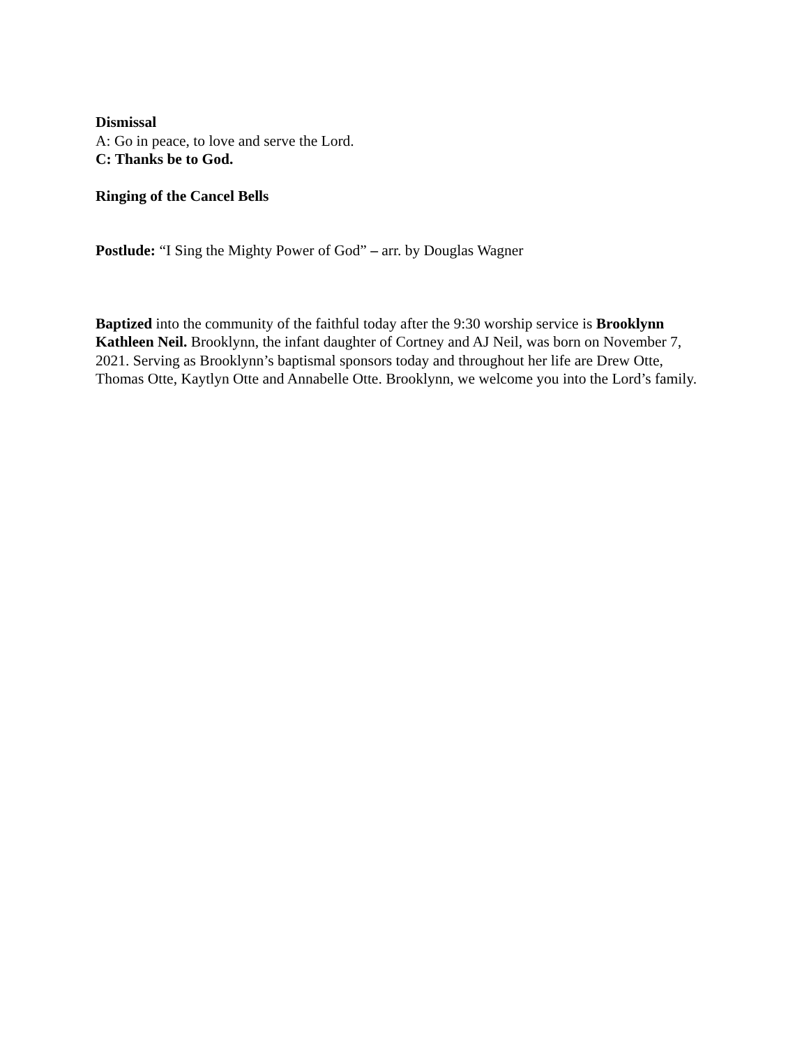Dismissal
A: Go in peace, to love and serve the Lord.
C: Thanks be to God.
Ringing of the Cancel Bells
Postlude: “I Sing the Mighty Power of God” – arr. by Douglas Wagner
Baptized into the community of the faithful today after the 9:30 worship service is Brooklynn Kathleen Neil. Brooklynn, the infant daughter of Cortney and AJ Neil, was born on November 7, 2021. Serving as Brooklynn’s baptismal sponsors today and throughout her life are Drew Otte, Thomas Otte, Kaytlyn Otte and Annabelle Otte. Brooklynn, we welcome you into the Lord’s family.